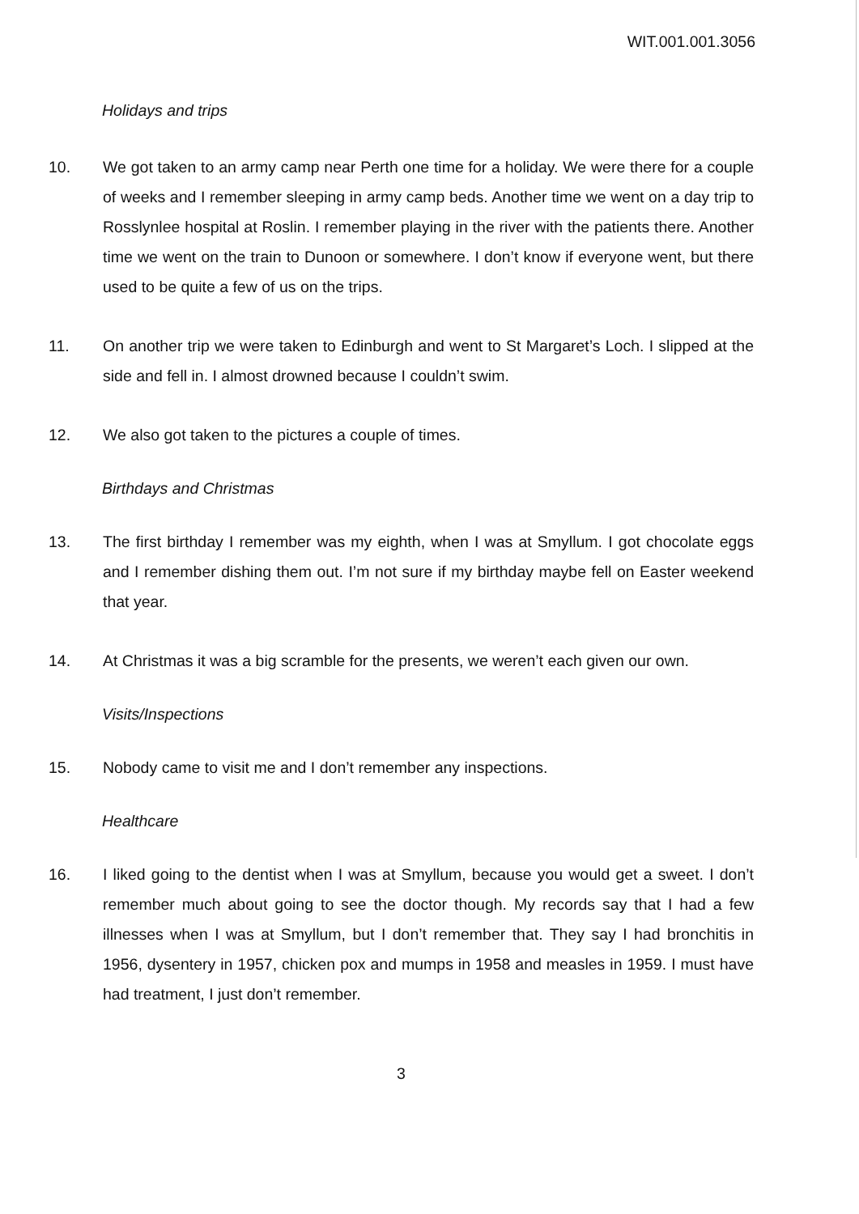WIT.001.001.3056
Holidays and trips
10. We got taken to an army camp near Perth one time for a holiday. We were there for a couple of weeks and I remember sleeping in army camp beds. Another time we went on a day trip to Rosslynlee hospital at Roslin. I remember playing in the river with the patients there. Another time we went on the train to Dunoon or somewhere. I don’t know if everyone went, but there used to be quite a few of us on the trips.
11. On another trip we were taken to Edinburgh and went to St Margaret’s Loch. I slipped at the side and fell in. I almost drowned because I couldn’t swim.
12. We also got taken to the pictures a couple of times.
Birthdays and Christmas
13. The first birthday I remember was my eighth, when I was at Smyllum. I got chocolate eggs and I remember dishing them out. I’m not sure if my birthday maybe fell on Easter weekend that year.
14. At Christmas it was a big scramble for the presents, we weren’t each given our own.
Visits/Inspections
15. Nobody came to visit me and I don’t remember any inspections.
Healthcare
16. I liked going to the dentist when I was at Smyllum, because you would get a sweet. I don’t remember much about going to see the doctor though. My records say that I had a few illnesses when I was at Smyllum, but I don’t remember that. They say I had bronchitis in 1956, dysentery in 1957, chicken pox and mumps in 1958 and measles in 1959. I must have had treatment, I just don’t remember.
3